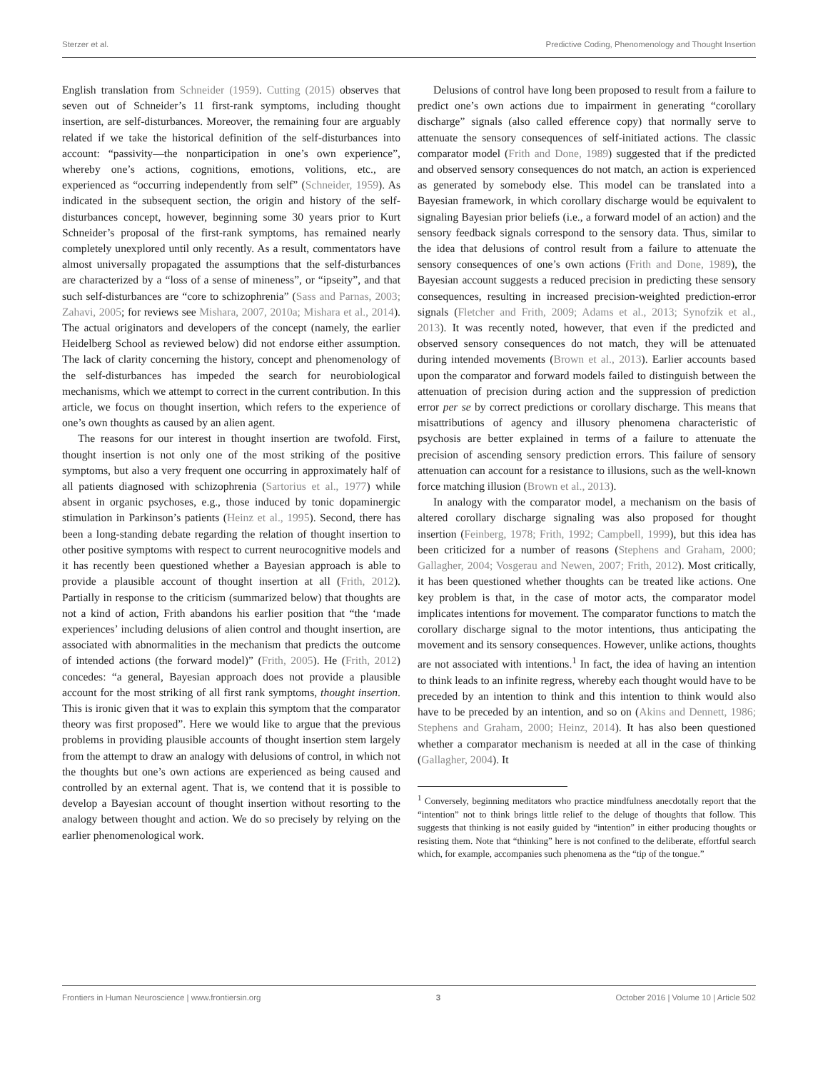Sterzer et al. Predictive Coding, Phenomenology and Thought Insertion
English translation from Schneider (1959). Cutting (2015) observes that seven out of Schneider’s 11 first-rank symptoms, including thought insertion, are self-disturbances. Moreover, the remaining four are arguably related if we take the historical definition of the self-disturbances into account: “passivity—the nonparticipation in one’s own experience”, whereby one’s actions, cognitions, emotions, volitions, etc., are experienced as “occurring independently from self” (Schneider, 1959). As indicated in the subsequent section, the origin and history of the self-disturbances concept, however, beginning some 30 years prior to Kurt Schneider’s proposal of the first-rank symptoms, has remained nearly completely unexplored until only recently. As a result, commentators have almost universally propagated the assumptions that the self-disturbances are characterized by a “loss of a sense of mineness”, or “ipseity”, and that such self-disturbances are “core to schizophrenia” (Sass and Parnas, 2003; Zahavi, 2005; for reviews see Mishara, 2007, 2010a; Mishara et al., 2014). The actual originators and developers of the concept (namely, the earlier Heidelberg School as reviewed below) did not endorse either assumption. The lack of clarity concerning the history, concept and phenomenology of the self-disturbances has impeded the search for neurobiological mechanisms, which we attempt to correct in the current contribution. In this article, we focus on thought insertion, which refers to the experience of one’s own thoughts as caused by an alien agent.
The reasons for our interest in thought insertion are twofold. First, thought insertion is not only one of the most striking of the positive symptoms, but also a very frequent one occurring in approximately half of all patients diagnosed with schizophrenia (Sartorius et al., 1977) while absent in organic psychoses, e.g., those induced by tonic dopaminergic stimulation in Parkinson’s patients (Heinz et al., 1995). Second, there has been a long-standing debate regarding the relation of thought insertion to other positive symptoms with respect to current neurocognitive models and it has recently been questioned whether a Bayesian approach is able to provide a plausible account of thought insertion at all (Frith, 2012). Partially in response to the criticism (summarized below) that thoughts are not a kind of action, Frith abandons his earlier position that “the ‘made experiences’ including delusions of alien control and thought insertion, are associated with abnormalities in the mechanism that predicts the outcome of intended actions (the forward model)” (Frith, 2005). He (Frith, 2012) concedes: “a general, Bayesian approach does not provide a plausible account for the most striking of all first rank symptoms, thought insertion. This is ironic given that it was to explain this symptom that the comparator theory was first proposed”. Here we would like to argue that the previous problems in providing plausible accounts of thought insertion stem largely from the attempt to draw an analogy with delusions of control, in which not the thoughts but one’s own actions are experienced as being caused and controlled by an external agent. That is, we contend that it is possible to develop a Bayesian account of thought insertion without resorting to the analogy between thought and action. We do so precisely by relying on the earlier phenomenological work.
Delusions of control have long been proposed to result from a failure to predict one’s own actions due to impairment in generating “corollary discharge” signals (also called efference copy) that normally serve to attenuate the sensory consequences of self-initiated actions. The classic comparator model (Frith and Done, 1989) suggested that if the predicted and observed sensory consequences do not match, an action is experienced as generated by somebody else. This model can be translated into a Bayesian framework, in which corollary discharge would be equivalent to signaling Bayesian prior beliefs (i.e., a forward model of an action) and the sensory feedback signals correspond to the sensory data. Thus, similar to the idea that delusions of control result from a failure to attenuate the sensory consequences of one’s own actions (Frith and Done, 1989), the Bayesian account suggests a reduced precision in predicting these sensory consequences, resulting in increased precision-weighted prediction-error signals (Fletcher and Frith, 2009; Adams et al., 2013; Synofzik et al., 2013). It was recently noted, however, that even if the predicted and observed sensory consequences do not match, they will be attenuated during intended movements (Brown et al., 2013). Earlier accounts based upon the comparator and forward models failed to distinguish between the attenuation of precision during action and the suppression of prediction error per se by correct predictions or corollary discharge. This means that misattributions of agency and illusory phenomena characteristic of psychosis are better explained in terms of a failure to attenuate the precision of ascending sensory prediction errors. This failure of sensory attenuation can account for a resistance to illusions, such as the well-known force matching illusion (Brown et al., 2013).
In analogy with the comparator model, a mechanism on the basis of altered corollary discharge signaling was also proposed for thought insertion (Feinberg, 1978; Frith, 1992; Campbell, 1999), but this idea has been criticized for a number of reasons (Stephens and Graham, 2000; Gallagher, 2004; Vosgerau and Newen, 2007; Frith, 2012). Most critically, it has been questioned whether thoughts can be treated like actions. One key problem is that, in the case of motor acts, the comparator model implicates intentions for movement. The comparator functions to match the corollary discharge signal to the motor intentions, thus anticipating the movement and its sensory consequences. However, unlike actions, thoughts are not associated with intentions.<sup>1</sup> In fact, the idea of having an intention to think leads to an infinite regress, whereby each thought would have to be preceded by an intention to think and this intention to think would also have to be preceded by an intention, and so on (Akins and Dennett, 1986; Stephens and Graham, 2000; Heinz, 2014). It has also been questioned whether a comparator mechanism is needed at all in the case of thinking (Gallagher, 2004). It
<sup>1</sup> Conversely, beginning meditators who practice mindfulness anecdotally report that the “intention” not to think brings little relief to the deluge of thoughts that follow. This suggests that thinking is not easily guided by “intention” in either producing thoughts or resisting them. Note that “thinking” here is not confined to the deliberate, effortful search which, for example, accompanies such phenomena as the “tip of the tongue.”
Frontiers in Human Neuroscience | www.frontiersin.org 3 October 2016 | Volume 10 | Article 502